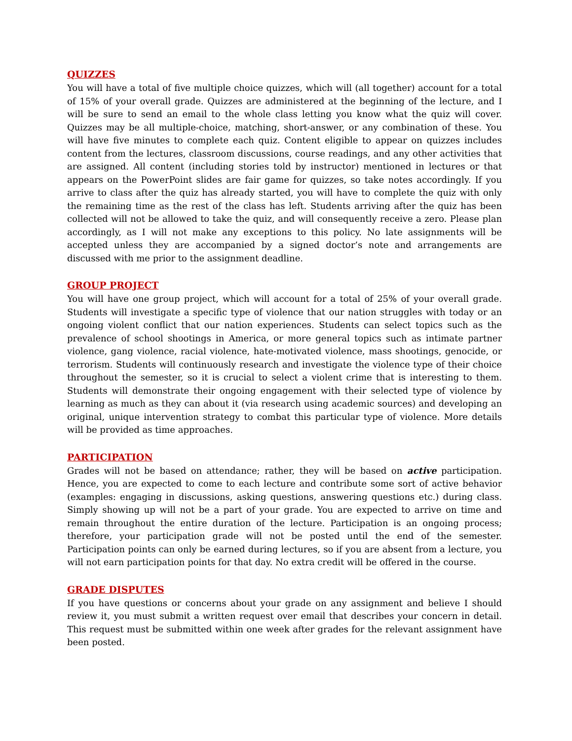QUIZZES
You will have a total of five multiple choice quizzes, which will (all together) account for a total of 15% of your overall grade. Quizzes are administered at the beginning of the lecture, and I will be sure to send an email to the whole class letting you know what the quiz will cover. Quizzes may be all multiple-choice, matching, short-answer, or any combination of these. You will have five minutes to complete each quiz. Content eligible to appear on quizzes includes content from the lectures, classroom discussions, course readings, and any other activities that are assigned. All content (including stories told by instructor) mentioned in lectures or that appears on the PowerPoint slides are fair game for quizzes, so take notes accordingly. If you arrive to class after the quiz has already started, you will have to complete the quiz with only the remaining time as the rest of the class has left. Students arriving after the quiz has been collected will not be allowed to take the quiz, and will consequently receive a zero. Please plan accordingly, as I will not make any exceptions to this policy. No late assignments will be accepted unless they are accompanied by a signed doctor’s note and arrangements are discussed with me prior to the assignment deadline.
GROUP PROJECT
You will have one group project, which will account for a total of 25% of your overall grade. Students will investigate a specific type of violence that our nation struggles with today or an ongoing violent conflict that our nation experiences. Students can select topics such as the prevalence of school shootings in America, or more general topics such as intimate partner violence, gang violence, racial violence, hate-motivated violence, mass shootings, genocide, or terrorism. Students will continuously research and investigate the violence type of their choice throughout the semester, so it is crucial to select a violent crime that is interesting to them. Students will demonstrate their ongoing engagement with their selected type of violence by learning as much as they can about it (via research using academic sources) and developing an original, unique intervention strategy to combat this particular type of violence. More details will be provided as time approaches.
PARTICIPATION
Grades will not be based on attendance; rather, they will be based on active participation. Hence, you are expected to come to each lecture and contribute some sort of active behavior (examples: engaging in discussions, asking questions, answering questions etc.) during class. Simply showing up will not be a part of your grade. You are expected to arrive on time and remain throughout the entire duration of the lecture. Participation is an ongoing process; therefore, your participation grade will not be posted until the end of the semester. Participation points can only be earned during lectures, so if you are absent from a lecture, you will not earn participation points for that day. No extra credit will be offered in the course.
GRADE DISPUTES
If you have questions or concerns about your grade on any assignment and believe I should review it, you must submit a written request over email that describes your concern in detail. This request must be submitted within one week after grades for the relevant assignment have been posted.